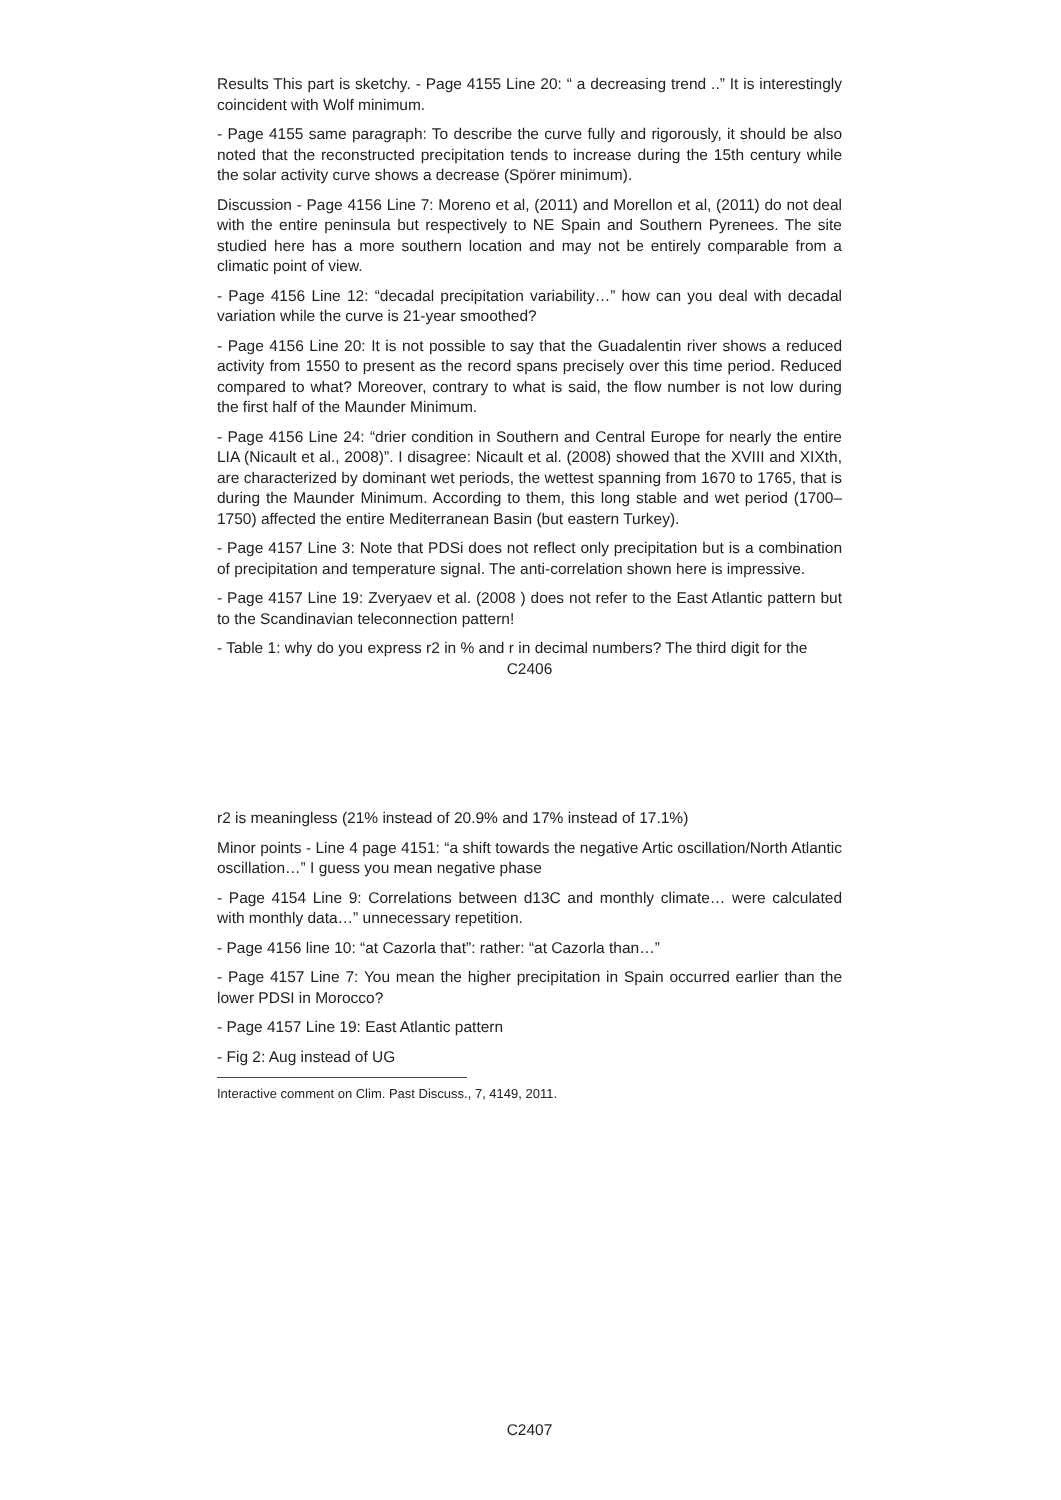Results This part is sketchy. - Page 4155 Line 20: “ a decreasing trend ..” It is interestingly coincident with Wolf minimum.
- Page 4155 same paragraph: To describe the curve fully and rigorously, it should be also noted that the reconstructed precipitation tends to increase during the 15th century while the solar activity curve shows a decrease (Spörer minimum).
Discussion - Page 4156 Line 7: Moreno et al, (2011) and Morellon et al, (2011) do not deal with the entire peninsula but respectively to NE Spain and Southern Pyrenees. The site studied here has a more southern location and may not be entirely comparable from a climatic point of view.
- Page 4156 Line 12: “decadal precipitation variability…” how can you deal with decadal variation while the curve is 21-year smoothed?
- Page 4156 Line 20: It is not possible to say that the Guadalentin river shows a reduced activity from 1550 to present as the record spans precisely over this time period. Reduced compared to what? Moreover, contrary to what is said, the flow number is not low during the first half of the Maunder Minimum.
- Page 4156 Line 24: “drier condition in Southern and Central Europe for nearly the entire LIA (Nicault et al., 2008)”. I disagree: Nicault et al. (2008) showed that the XVIII and XIXth, are characterized by dominant wet periods, the wettest spanning from 1670 to 1765, that is during the Maunder Minimum. According to them, this long stable and wet period (1700–1750) affected the entire Mediterranean Basin (but eastern Turkey).
- Page 4157 Line 3: Note that PDSi does not reflect only precipitation but is a combination of precipitation and temperature signal. The anti-correlation shown here is impressive.
- Page 4157 Line 19: Zveryaev et al. (2008 ) does not refer to the East Atlantic pattern but to the Scandinavian teleconnection pattern!
- Table 1: why do you express r2 in % and r in decimal numbers? The third digit for the
C2406
r2 is meaningless (21% instead of 20.9% and 17% instead of 17.1%)
Minor points - Line 4 page 4151: “a shift towards the negative Artic oscillation/North Atlantic oscillation…” I guess you mean negative phase
- Page 4154 Line 9: Correlations between d13C and monthly climate… were calculated with monthly data…” unnecessary repetition.
- Page 4156 line 10: “at Cazorla that”: rather: “at Cazorla than…”
- Page 4157 Line 7: You mean the higher precipitation in Spain occurred earlier than the lower PDSI in Morocco?
- Page 4157 Line 19: East Atlantic pattern
- Fig 2: Aug instead of UG
Interactive comment on Clim. Past Discuss., 7, 4149, 2011.
C2407